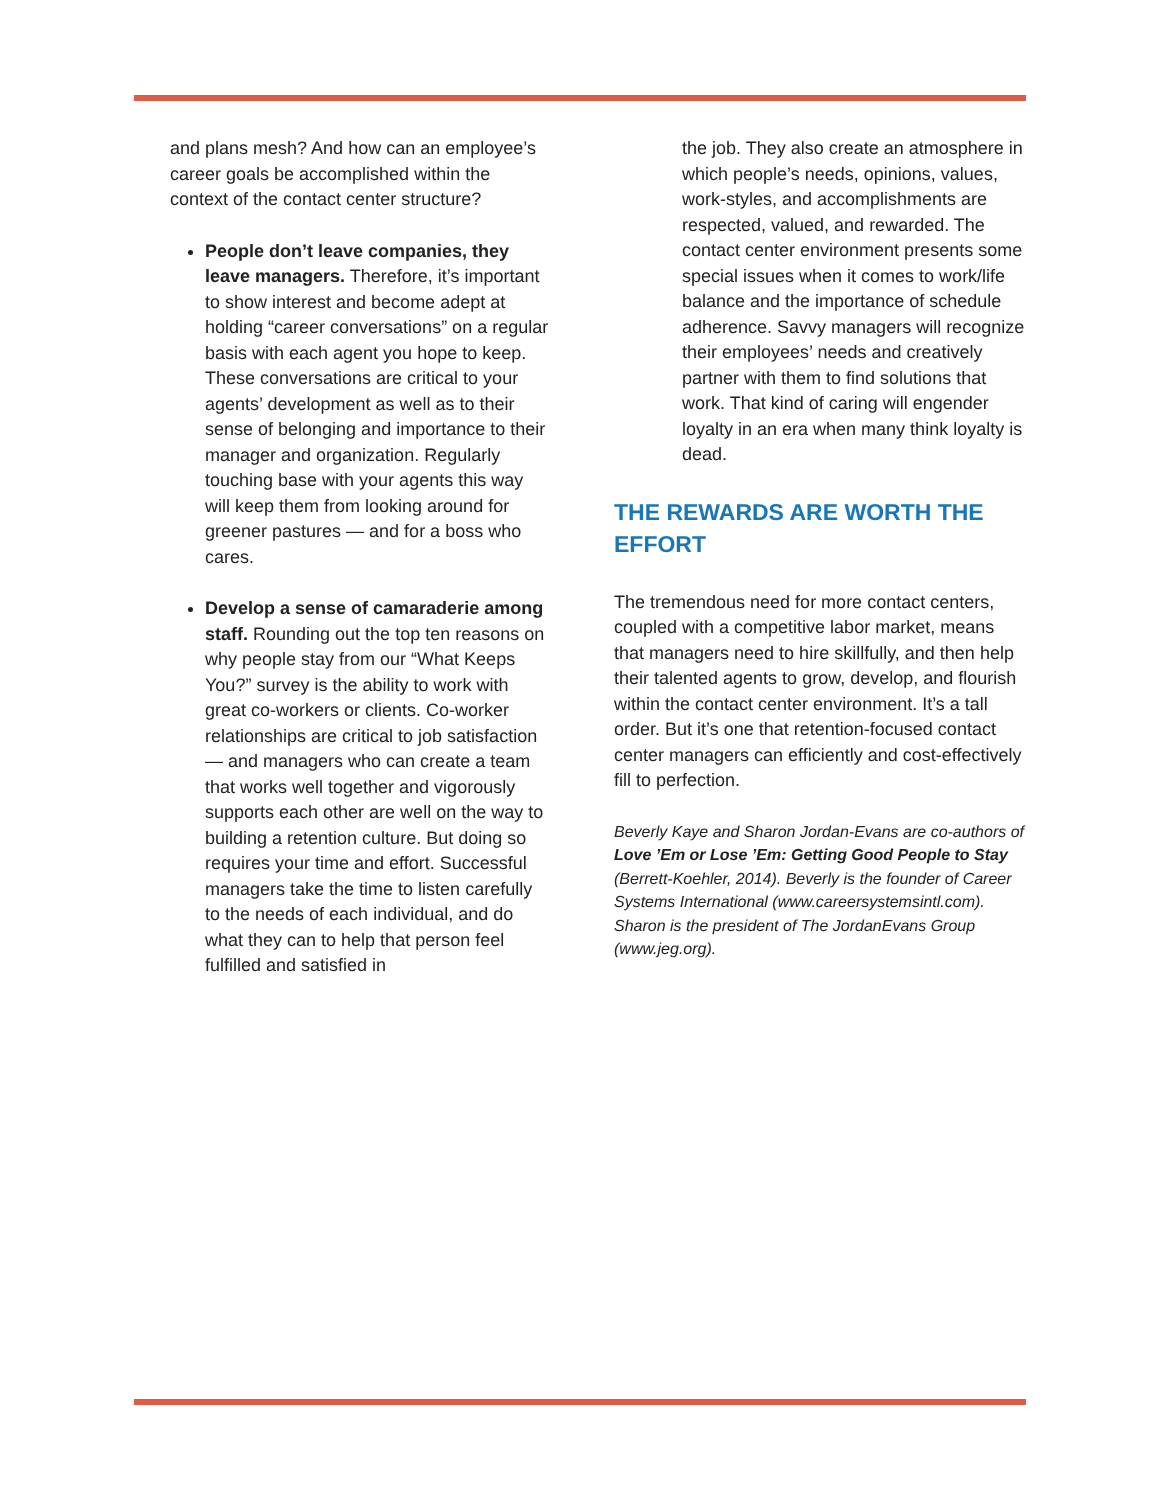and plans mesh? And how can an employee’s career goals be accomplished within the context of the contact center structure?
People don’t leave companies, they leave managers. Therefore, it’s important to show interest and become adept at holding “career conversations” on a regular basis with each agent you hope to keep. These conversations are critical to your agents’ development as well as to their sense of belonging and importance to their manager and organization. Regularly touching base with your agents this way will keep them from looking around for greener pastures — and for a boss who cares.
Develop a sense of camaraderie among staff. Rounding out the top ten reasons on why people stay from our “What Keeps You?” survey is the ability to work with great co-workers or clients. Co-worker relationships are critical to job satisfaction — and managers who can create a team that works well together and vigorously supports each other are well on the way to building a retention culture. But doing so requires your time and effort. Successful managers take the time to listen carefully to the needs of each individual, and do what they can to help that person feel fulfilled and satisfied in
the job. They also create an atmosphere in which people’s needs, opinions, values, work-styles, and accomplish­ments are respected, valued, and rewarded. The contact center environment presents some special issues when it comes to work/life balance and the importance of schedule adherence. Savvy managers will recognize their employees’ needs and creatively partner with them to find solutions that work. That kind of caring will engender loyalty in an era when many think loyalty is dead.
THE REWARDS ARE WORTH THE EFFORT
The tremendous need for more contact centers, coupled with a competitive labor market, means that managers need to hire skillfully, and then help their talented agents to grow, develop, and flourish within the contact center environment. It’s a tall order. But it’s one that retention-focused contact center managers can efficiently and cost-effectively fill to perfection.
Beverly Kaye and Sharon Jordan-Evans are co-authors of Love ’Em or Lose ’Em: Getting Good People to Stay (Berrett-Koehler, 2014). Beverly is the founder of Career Systems International (www.careersystemsintl.com). Sharon is the president of The JordanEvans Group (www.jeg.org).